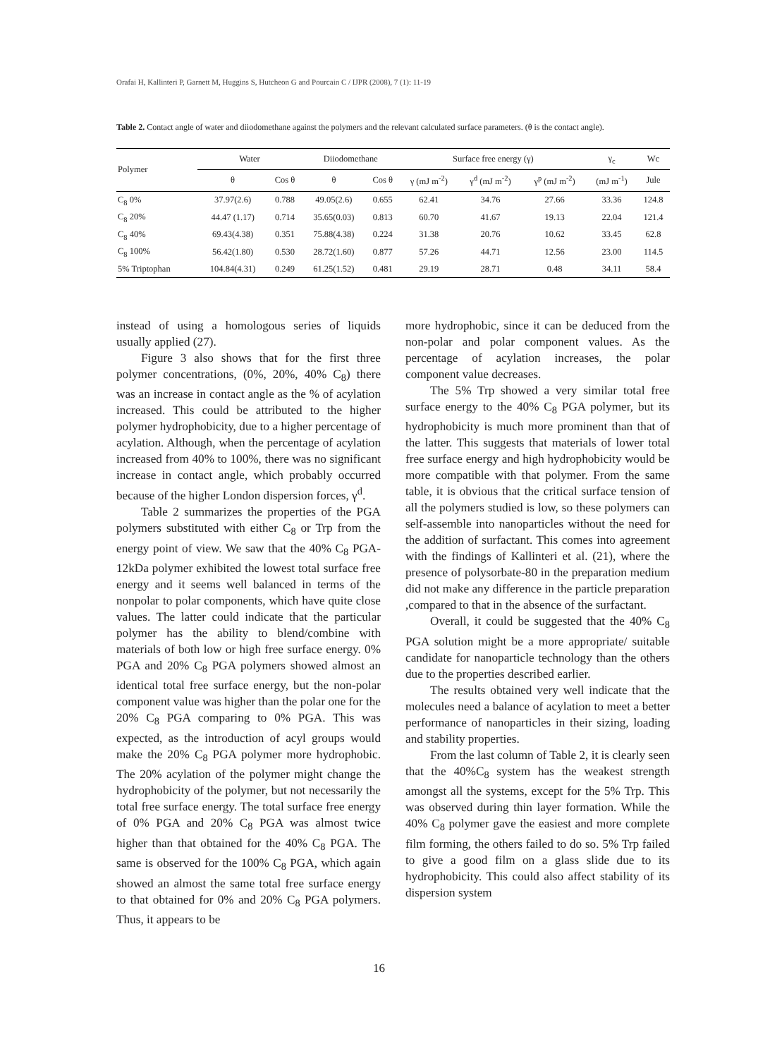Orafai H, Kallinteri P, Garnett M, Huggins S, Hutcheon G and Pourcain C / IJPR (2008), 7 (1): 11-19
Table 2. Contact angle of water and diiodomethane against the polymers and the relevant calculated surface parameters. (θ is the contact angle).
| Polymer | Water | | Diiodomethane | | Surface free energy (γ) | | | γ<sub>c</sub> | Wc |
| --- | --- | --- | --- | --- | --- | --- | --- | --- | --- |
| | θ | Cos θ | θ | Cos θ | γ (mJ m<sup>-2</sup>) | γ<sup>d</sup> (mJ m<sup>-2</sup>) | γ<sup>p</sup> (mJ m<sup>-2</sup>) | (mJ m<sup>-1</sup>) | Jule |
| C<sub>8</sub> 0% | 37.97(2.6) | 0.788 | 49.05(2.6) | 0.655 | 62.41 | 34.76 | 27.66 | 33.36 | 124.8 |
| C<sub>8</sub> 20% | 44.47 (1.17) | 0.714 | 35.65(0.03) | 0.813 | 60.70 | 41.67 | 19.13 | 22.04 | 121.4 |
| C<sub>8</sub> 40% | 69.43(4.38) | 0.351 | 75.88(4.38) | 0.224 | 31.38 | 20.76 | 10.62 | 33.45 | 62.8 |
| C<sub>8</sub> 100% | 56.42(1.80) | 0.530 | 28.72(1.60) | 0.877 | 57.26 | 44.71 | 12.56 | 23.00 | 114.5 |
| 5% Triptophan | 104.84(4.31) | 0.249 | 61.25(1.52) | 0.481 | 29.19 | 28.71 | 0.48 | 34.11 | 58.4 |
instead of using a homologous series of liquids usually applied (27).
Figure 3 also shows that for the first three polymer concentrations, (0%, 20%, 40% C<sub>8</sub>) there was an increase in contact angle as the % of acylation increased. This could be attributed to the higher polymer hydrophobicity, due to a higher percentage of acylation. Although, when the percentage of acylation increased from 40% to 100%, there was no significant increase in contact angle, which probably occurred because of the higher London dispersion forces, γ<sup>d</sup>.
Table 2 summarizes the properties of the PGA polymers substituted with either C<sub>8</sub> or Trp from the energy point of view. We saw that the 40% C<sub>8</sub> PGA-12kDa polymer exhibited the lowest total surface free energy and it seems well balanced in terms of the nonpolar to polar components, which have quite close values. The latter could indicate that the particular polymer has the ability to blend/combine with materials of both low or high free surface energy. 0% PGA and 20% C<sub>8</sub> PGA polymers showed almost an identical total free surface energy, but the non-polar component value was higher than the polar one for the 20% C<sub>8</sub> PGA comparing to 0% PGA. This was expected, as the introduction of acyl groups would make the 20% C<sub>8</sub> PGA polymer more hydrophobic. The 20% acylation of the polymer might change the hydrophobicity of the polymer, but not necessarily the total free surface energy. The total surface free energy of 0% PGA and 20% C<sub>8</sub> PGA was almost twice higher than that obtained for the 40% C<sub>8</sub> PGA. The same is observed for the 100% C<sub>8</sub> PGA, which again showed an almost the same total free surface energy to that obtained for 0% and 20% C<sub>8</sub> PGA polymers. Thus, it appears to be
more hydrophobic, since it can be deduced from the non-polar and polar component values. As the percentage of acylation increases, the polar component value decreases.
The 5% Trp showed a very similar total free surface energy to the 40% C<sub>8</sub> PGA polymer, but its hydrophobicity is much more prominent than that of the latter. This suggests that materials of lower total free surface energy and high hydrophobicity would be more compatible with that polymer. From the same table, it is obvious that the critical surface tension of all the polymers studied is low, so these polymers can self-assemble into nanoparticles without the need for the addition of surfactant. This comes into agreement with the findings of Kallinteri et al. (21), where the presence of polysorbate-80 in the preparation medium did not make any difference in the particle preparation ,compared to that in the absence of the surfactant.
Overall, it could be suggested that the 40% C<sub>8</sub> PGA solution might be a more appropriate/ suitable candidate for nanoparticle technology than the others due to the properties described earlier.
The results obtained very well indicate that the molecules need a balance of acylation to meet a better performance of nanoparticles in their sizing, loading and stability properties.
From the last column of Table 2, it is clearly seen that the 40%C<sub>8</sub> system has the weakest strength amongst all the systems, except for the 5% Trp. This was observed during thin layer formation. While the 40% C<sub>8</sub> polymer gave the easiest and more complete film forming, the others failed to do so. 5% Trp failed to give a good film on a glass slide due to its hydrophobicity. This could also affect stability of its dispersion system
16